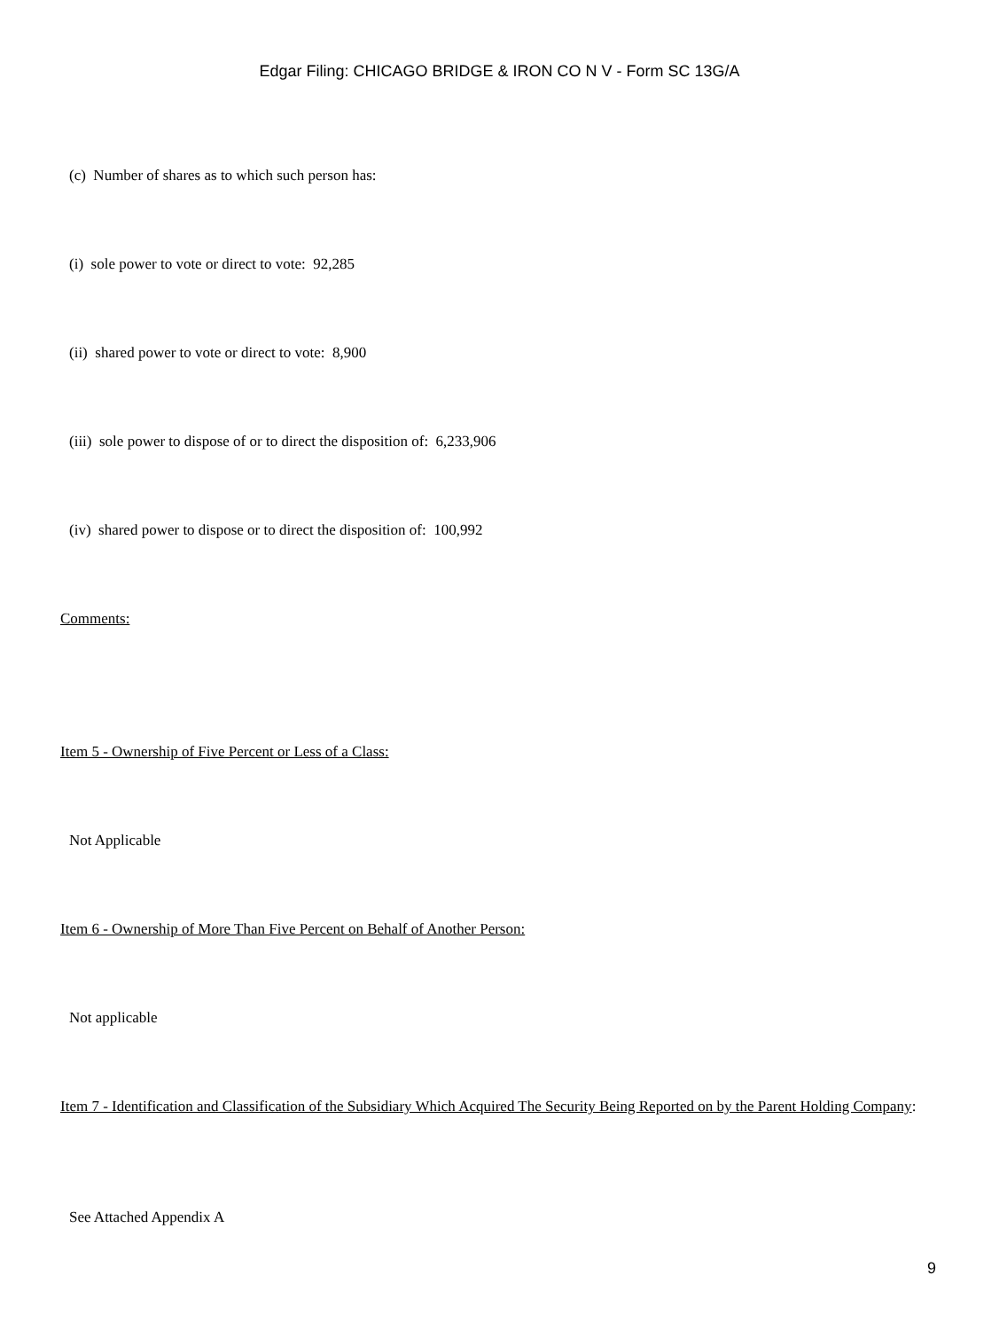Edgar Filing: CHICAGO BRIDGE & IRON CO N V - Form SC 13G/A
(c) Number of shares as to which such person has:
(i) sole power to vote or direct to vote: 92,285
(ii) shared power to vote or direct to vote: 8,900
(iii) sole power to dispose of or to direct the disposition of: 6,233,906
(iv) shared power to dispose or to direct the disposition of: 100,992
Comments:
Item 5 - Ownership of Five Percent or Less of a Class:
Not Applicable
Item 6 - Ownership of More Than Five Percent on Behalf of Another Person:
Not applicable
Item 7 - Identification and Classification of the Subsidiary Which Acquired The Security Being Reported on by the Parent Holding Company:
See Attached Appendix A
9